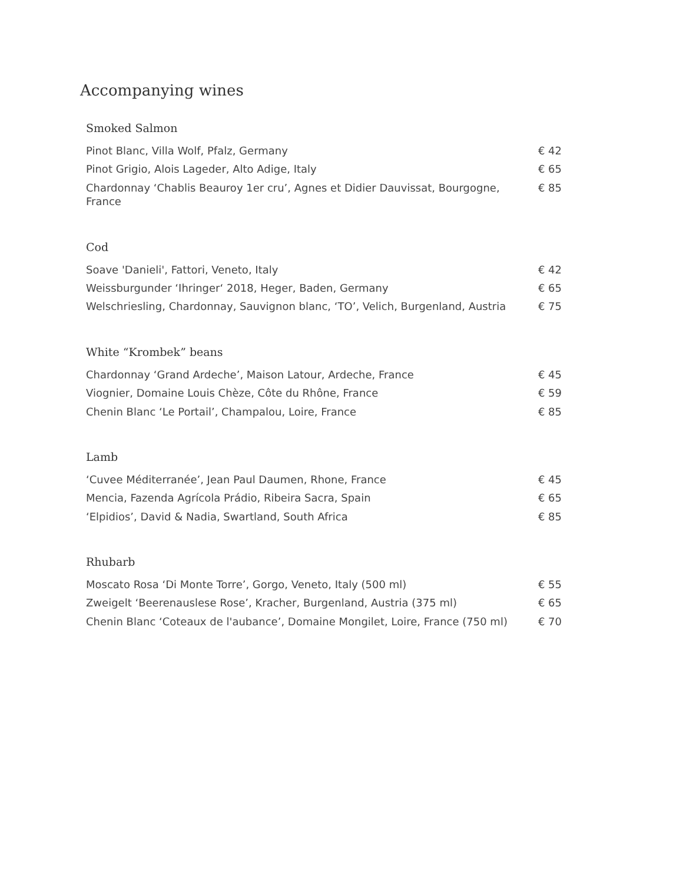Accompanying wines
Smoked Salmon
| Pinot Blanc, Villa Wolf, Pfalz, Germany | € 42 |
| Pinot Grigio, Alois Lageder, Alto Adige, Italy | € 65 |
| Chardonnay ‘Chablis Beauroy 1er cru’, Agnes et Didier Dauvissat, Bourgogne, France | € 85 |
Cod
| Soave 'Danieli', Fattori, Veneto, Italy | € 42 |
| Weissburgunder ‘Ihringer‘ 2018, Heger, Baden, Germany | € 65 |
| Welschriesling, Chardonnay, Sauvignon blanc, ‘TO’, Velich, Burgenland, Austria | € 75 |
White “Krombek” beans
| Chardonnay ‘Grand Ardeche’, Maison Latour, Ardeche, France | € 45 |
| Viognier, Domaine Louis Chèze, Côte du Rhône, France | € 59 |
| Chenin Blanc ‘Le Portail’, Champalou, Loire, France | € 85 |
Lamb
| ‘Cuvee Méditerranée’, Jean Paul Daumen, Rhone, France | € 45 |
| Mencia, Fazenda Agrícola Prádio, Ribeira Sacra, Spain | € 65 |
| ‘Elpidios’, David & Nadia, Swartland, South Africa | € 85 |
Rhubarb
| Moscato Rosa ‘Di Monte Torre’, Gorgo, Veneto, Italy (500 ml) | € 55 |
| Zweigelt ‘Beerenauslese Rose’, Kracher, Burgenland, Austria (375 ml) | € 65 |
| Chenin Blanc ‘Coteaux de l'aubance’, Domaine Mongilet, Loire, France (750 ml) | € 70 |